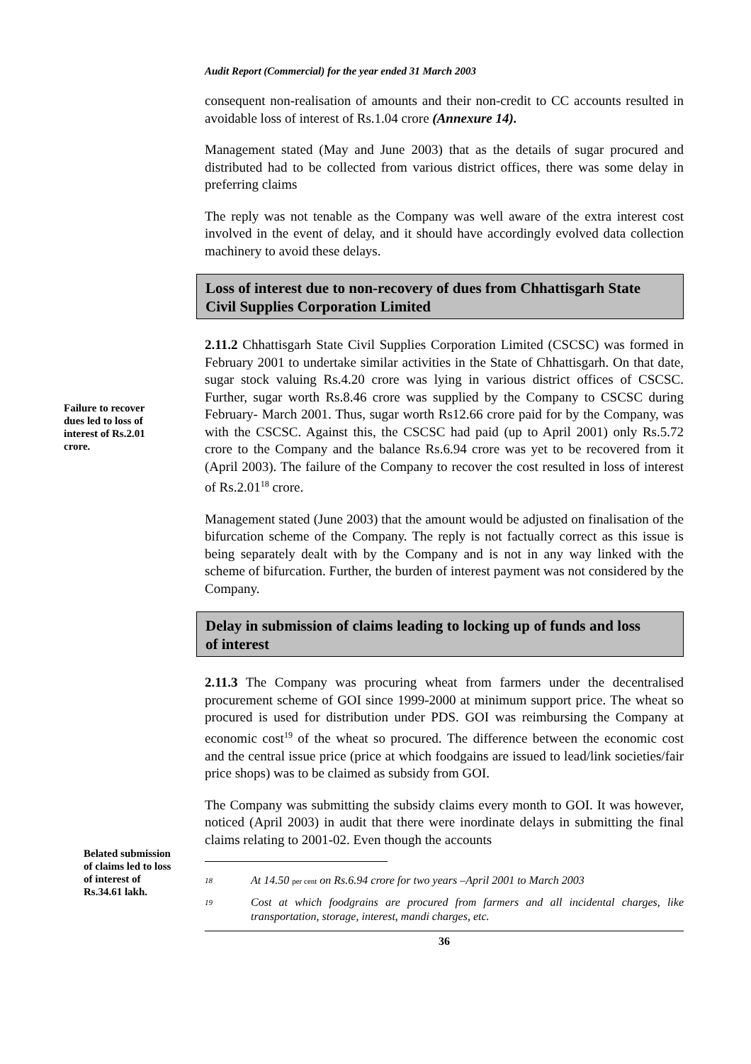Audit Report (Commercial) for the year ended 31 March 2003
Failure to recover dues led to loss of interest of Rs.2.01 crore.
Belated submission of claims led to loss of interest of Rs.34.61 lakh.
consequent non-realisation of amounts and their non-credit to CC accounts resulted in avoidable loss of interest of Rs.1.04 crore (Annexure 14).
Management stated (May and June 2003) that as the details of sugar procured and distributed had to be collected from various district offices, there was some delay in preferring claims
The reply was not tenable as the Company was well aware of the extra interest cost involved in the event of delay, and it should have accordingly evolved data collection machinery to avoid these delays.
Loss of interest due to non-recovery of dues from Chhattisgarh State Civil Supplies Corporation Limited
2.11.2 Chhattisgarh State Civil Supplies Corporation Limited (CSCSC) was formed in February 2001 to undertake similar activities in the State of Chhattisgarh. On that date, sugar stock valuing Rs.4.20 crore was lying in various district offices of CSCSC. Further, sugar worth Rs.8.46 crore was supplied by the Company to CSCSC during February- March 2001. Thus, sugar worth Rs12.66 crore paid for by the Company, was with the CSCSC. Against this, the CSCSC had paid (up to April 2001) only Rs.5.72 crore to the Company and the balance Rs.6.94 crore was yet to be recovered from it (April 2003). The failure of the Company to recover the cost resulted in loss of interest of Rs.2.01<sup>18</sup> crore.
Management stated (June 2003) that the amount would be adjusted on finalisation of the bifurcation scheme of the Company. The reply is not factually correct as this issue is being separately dealt with by the Company and is not in any way linked with the scheme of bifurcation. Further, the burden of interest payment was not considered by the Company.
Delay in submission of claims leading to locking up of funds and loss of interest
2.11.3 The Company was procuring wheat from farmers under the decentralised procurement scheme of GOI since 1999-2000 at minimum support price. The wheat so procured is used for distribution under PDS. GOI was reimbursing the Company at economic cost<sup>19</sup> of the wheat so procured. The difference between the economic cost and the central issue price (price at which foodgains are issued to lead/link societies/fair price shops) was to be claimed as subsidy from GOI.
The Company was submitting the subsidy claims every month to GOI. It was however, noticed (April 2003) in audit that there were inordinate delays in submitting the final claims relating to 2001-02. Even though the accounts
18 At 14.50 per cent on Rs.6.94 crore for two years –April 2001 to March 2003
19 Cost at which foodgrains are procured from farmers and all incidental charges, like transportation, storage, interest, mandi charges, etc.
36